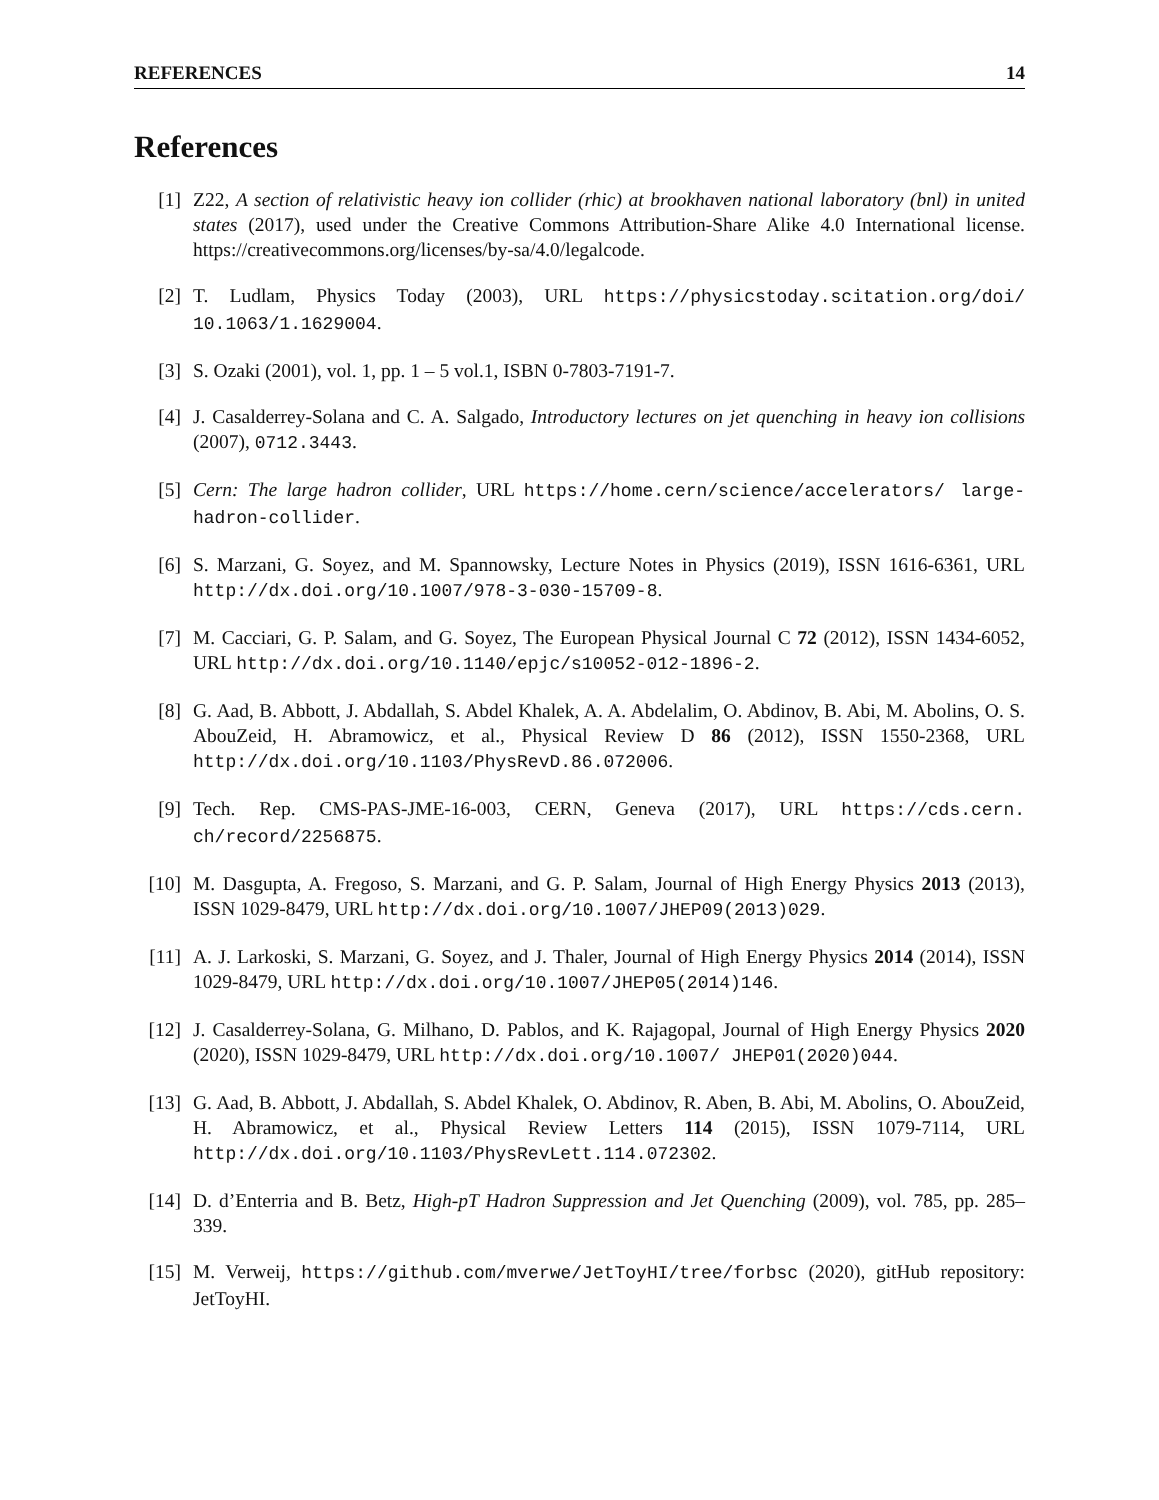REFERENCES 14
References
[1] Z22, A section of relativistic heavy ion collider (rhic) at brookhaven national laboratory (bnl) in united states (2017), used under the Creative Commons Attribution-Share Alike 4.0 International license. https://creativecommons.org/licenses/by-sa/4.0/legalcode.
[2] T. Ludlam, Physics Today (2003), URL https://physicstoday.scitation.org/doi/ 10.1063/1.1629004.
[3] S. Ozaki (2001), vol. 1, pp. 1 – 5 vol.1, ISBN 0-7803-7191-7.
[4] J. Casalderrey-Solana and C. A. Salgado, Introductory lectures on jet quenching in heavy ion collisions (2007), 0712.3443.
[5] Cern: The large hadron collider, URL https://home.cern/science/accelerators/ large-hadron-collider.
[6] S. Marzani, G. Soyez, and M. Spannowsky, Lecture Notes in Physics (2019), ISSN 1616-6361, URL http://dx.doi.org/10.1007/978-3-030-15709-8.
[7] M. Cacciari, G. P. Salam, and G. Soyez, The European Physical Journal C 72 (2012), ISSN 1434-6052, URL http://dx.doi.org/10.1140/epjc/s10052-012-1896-2.
[8] G. Aad, B. Abbott, J. Abdallah, S. Abdel Khalek, A. A. Abdelalim, O. Abdinov, B. Abi, M. Abolins, O. S. AbouZeid, H. Abramowicz, et al., Physical Review D 86 (2012), ISSN 1550-2368, URL http://dx.doi.org/10.1103/PhysRevD.86.072006.
[9] Tech. Rep. CMS-PAS-JME-16-003, CERN, Geneva (2017), URL https://cds.cern. ch/record/2256875.
[10] M. Dasgupta, A. Fregoso, S. Marzani, and G. P. Salam, Journal of High Energy Physics 2013 (2013), ISSN 1029-8479, URL http://dx.doi.org/10.1007/JHEP09(2013)029.
[11] A. J. Larkoski, S. Marzani, G. Soyez, and J. Thaler, Journal of High Energy Physics 2014 (2014), ISSN 1029-8479, URL http://dx.doi.org/10.1007/JHEP05(2014)146.
[12] J. Casalderrey-Solana, G. Milhano, D. Pablos, and K. Rajagopal, Journal of High Energy Physics 2020 (2020), ISSN 1029-8479, URL http://dx.doi.org/10.1007/ JHEP01(2020)044.
[13] G. Aad, B. Abbott, J. Abdallah, S. Abdel Khalek, O. Abdinov, R. Aben, B. Abi, M. Abolins, O. AbouZeid, H. Abramowicz, et al., Physical Review Letters 114 (2015), ISSN 1079-7114, URL http://dx.doi.org/10.1103/PhysRevLett.114.072302.
[14] D. d’Enterria and B. Betz, High-pT Hadron Suppression and Jet Quenching (2009), vol. 785, pp. 285–339.
[15] M. Verweij, https://github.com/mverwe/JetToyHI/tree/forbsc (2020), gitHub repository: JetToyHI.